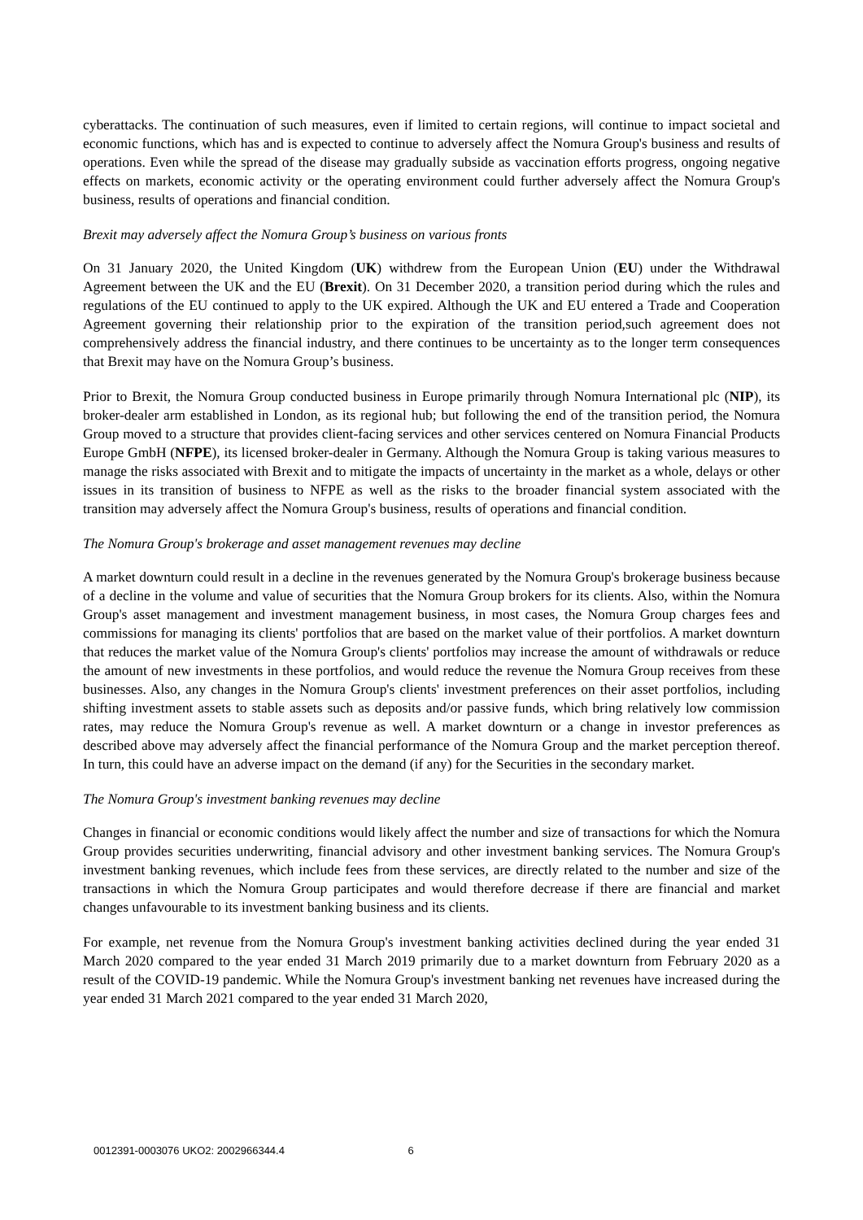cyberattacks. The continuation of such measures, even if limited to certain regions, will continue to impact societal and economic functions, which has and is expected to continue to adversely affect the Nomura Group's business and results of operations. Even while the spread of the disease may gradually subside as vaccination efforts progress, ongoing negative effects on markets, economic activity or the operating environment could further adversely affect the Nomura Group's business, results of operations and financial condition.
Brexit may adversely affect the Nomura Group’s business on various fronts
On 31 January 2020, the United Kingdom (UK) withdrew from the European Union (EU) under the Withdrawal Agreement between the UK and the EU (Brexit). On 31 December 2020, a transition period during which the rules and regulations of the EU continued to apply to the UK expired. Although the UK and EU entered a Trade and Cooperation Agreement governing their relationship prior to the expiration of the transition period,such agreement does not comprehensively address the financial industry, and there continues to be uncertainty as to the longer term consequences that Brexit may have on the Nomura Group’s business.
Prior to Brexit, the Nomura Group conducted business in Europe primarily through Nomura International plc (NIP), its broker-dealer arm established in London, as its regional hub; but following the end of the transition period, the Nomura Group moved to a structure that provides client-facing services and other services centered on Nomura Financial Products Europe GmbH (NFPE), its licensed broker-dealer in Germany. Although the Nomura Group is taking various measures to manage the risks associated with Brexit and to mitigate the impacts of uncertainty in the market as a whole, delays or other issues in its transition of business to NFPE as well as the risks to the broader financial system associated with the transition may adversely affect the Nomura Group's business, results of operations and financial condition.
The Nomura Group's brokerage and asset management revenues may decline
A market downturn could result in a decline in the revenues generated by the Nomura Group's brokerage business because of a decline in the volume and value of securities that the Nomura Group brokers for its clients. Also, within the Nomura Group's asset management and investment management business, in most cases, the Nomura Group charges fees and commissions for managing its clients' portfolios that are based on the market value of their portfolios. A market downturn that reduces the market value of the Nomura Group's clients' portfolios may increase the amount of withdrawals or reduce the amount of new investments in these portfolios, and would reduce the revenue the Nomura Group receives from these businesses. Also, any changes in the Nomura Group's clients' investment preferences on their asset portfolios, including shifting investment assets to stable assets such as deposits and/or passive funds, which bring relatively low commission rates, may reduce the Nomura Group's revenue as well. A market downturn or a change in investor preferences as described above may adversely affect the financial performance of the Nomura Group and the market perception thereof. In turn, this could have an adverse impact on the demand (if any) for the Securities in the secondary market.
The Nomura Group's investment banking revenues may decline
Changes in financial or economic conditions would likely affect the number and size of transactions for which the Nomura Group provides securities underwriting, financial advisory and other investment banking services. The Nomura Group's investment banking revenues, which include fees from these services, are directly related to the number and size of the transactions in which the Nomura Group participates and would therefore decrease if there are financial and market changes unfavourable to its investment banking business and its clients.
For example, net revenue from the Nomura Group's investment banking activities declined during the year ended 31 March 2020 compared to the year ended 31 March 2019 primarily due to a market downturn from February 2020 as a result of the COVID-19 pandemic. While the Nomura Group's investment banking net revenues have increased during the year ended 31 March 2021 compared to the year ended 31 March 2020,
0012391-0003076 UKO2: 2002966344.4 6